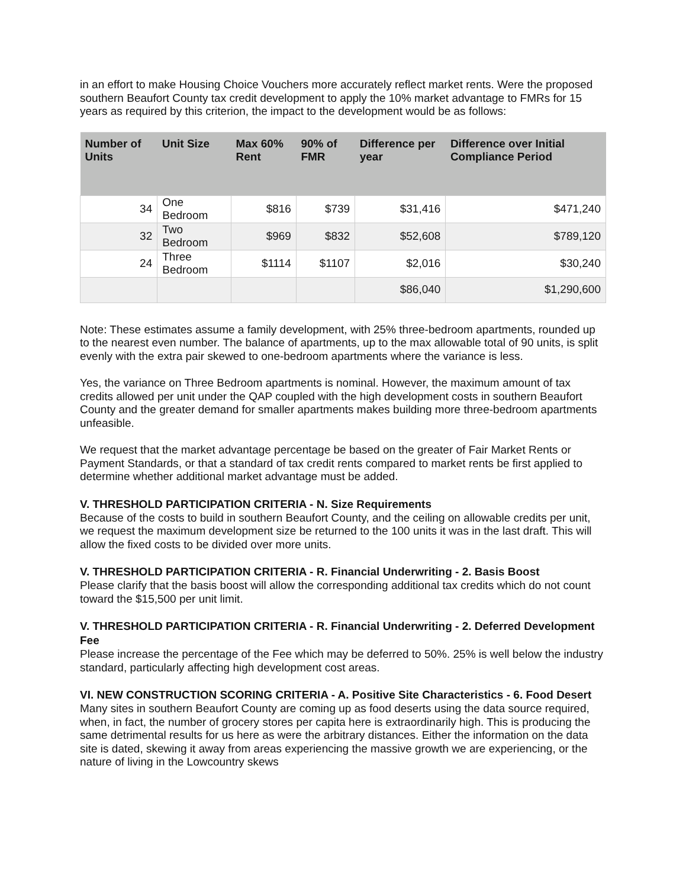in an effort to make Housing Choice Vouchers more accurately reflect market rents. Were the proposed southern Beaufort County tax credit development to apply the 10% market advantage to FMRs for 15 years as required by this criterion, the impact to the development would be as follows:
| Number of Units | Unit Size | Max 60% Rent | 90% of FMR | Difference per year | Difference over Initial Compliance Period |
| --- | --- | --- | --- | --- | --- |
| 34 | One Bedroom | $816 | $739 | $31,416 | $471,240 |
| 32 | Two Bedroom | $969 | $832 | $52,608 | $789,120 |
| 24 | Three Bedroom | $1114 | $1107 | $2,016 | $30,240 |
| | | | | $86,040 | $1,290,600 |
Note: These estimates assume a family development, with 25% three-bedroom apartments, rounded up to the nearest even number. The balance of apartments, up to the max allowable total of 90 units, is split evenly with the extra pair skewed to one-bedroom apartments where the variance is less.
Yes, the variance on Three Bedroom apartments is nominal. However, the maximum amount of tax credits allowed per unit under the QAP coupled with the high development costs in southern Beaufort County and the greater demand for smaller apartments makes building more three-bedroom apartments unfeasible.
We request that the market advantage percentage be based on the greater of Fair Market Rents or Payment Standards, or that a standard of tax credit rents compared to market rents be first applied to determine whether additional market advantage must be added.
V. THRESHOLD PARTICIPATION CRITERIA - N. Size Requirements
Because of the costs to build in southern Beaufort County, and the ceiling on allowable credits per unit, we request the maximum development size be returned to the 100 units it was in the last draft. This will allow the fixed costs to be divided over more units.
V. THRESHOLD PARTICIPATION CRITERIA - R. Financial Underwriting - 2. Basis Boost
Please clarify that the basis boost will allow the corresponding additional tax credits which do not count toward the $15,500 per unit limit.
V. THRESHOLD PARTICIPATION CRITERIA - R. Financial Underwriting - 2. Deferred Development Fee
Please increase the percentage of the Fee which may be deferred to 50%. 25% is well below the industry standard, particularly affecting high development cost areas.
VI. NEW CONSTRUCTION SCORING CRITERIA - A. Positive Site Characteristics - 6. Food Desert
Many sites in southern Beaufort County are coming up as food deserts using the data source required, when, in fact, the number of grocery stores per capita here is extraordinarily high. This is producing the same detrimental results for us here as were the arbitrary distances. Either the information on the data site is dated, skewing it away from areas experiencing the massive growth we are experiencing, or the nature of living in the Lowcountry skews